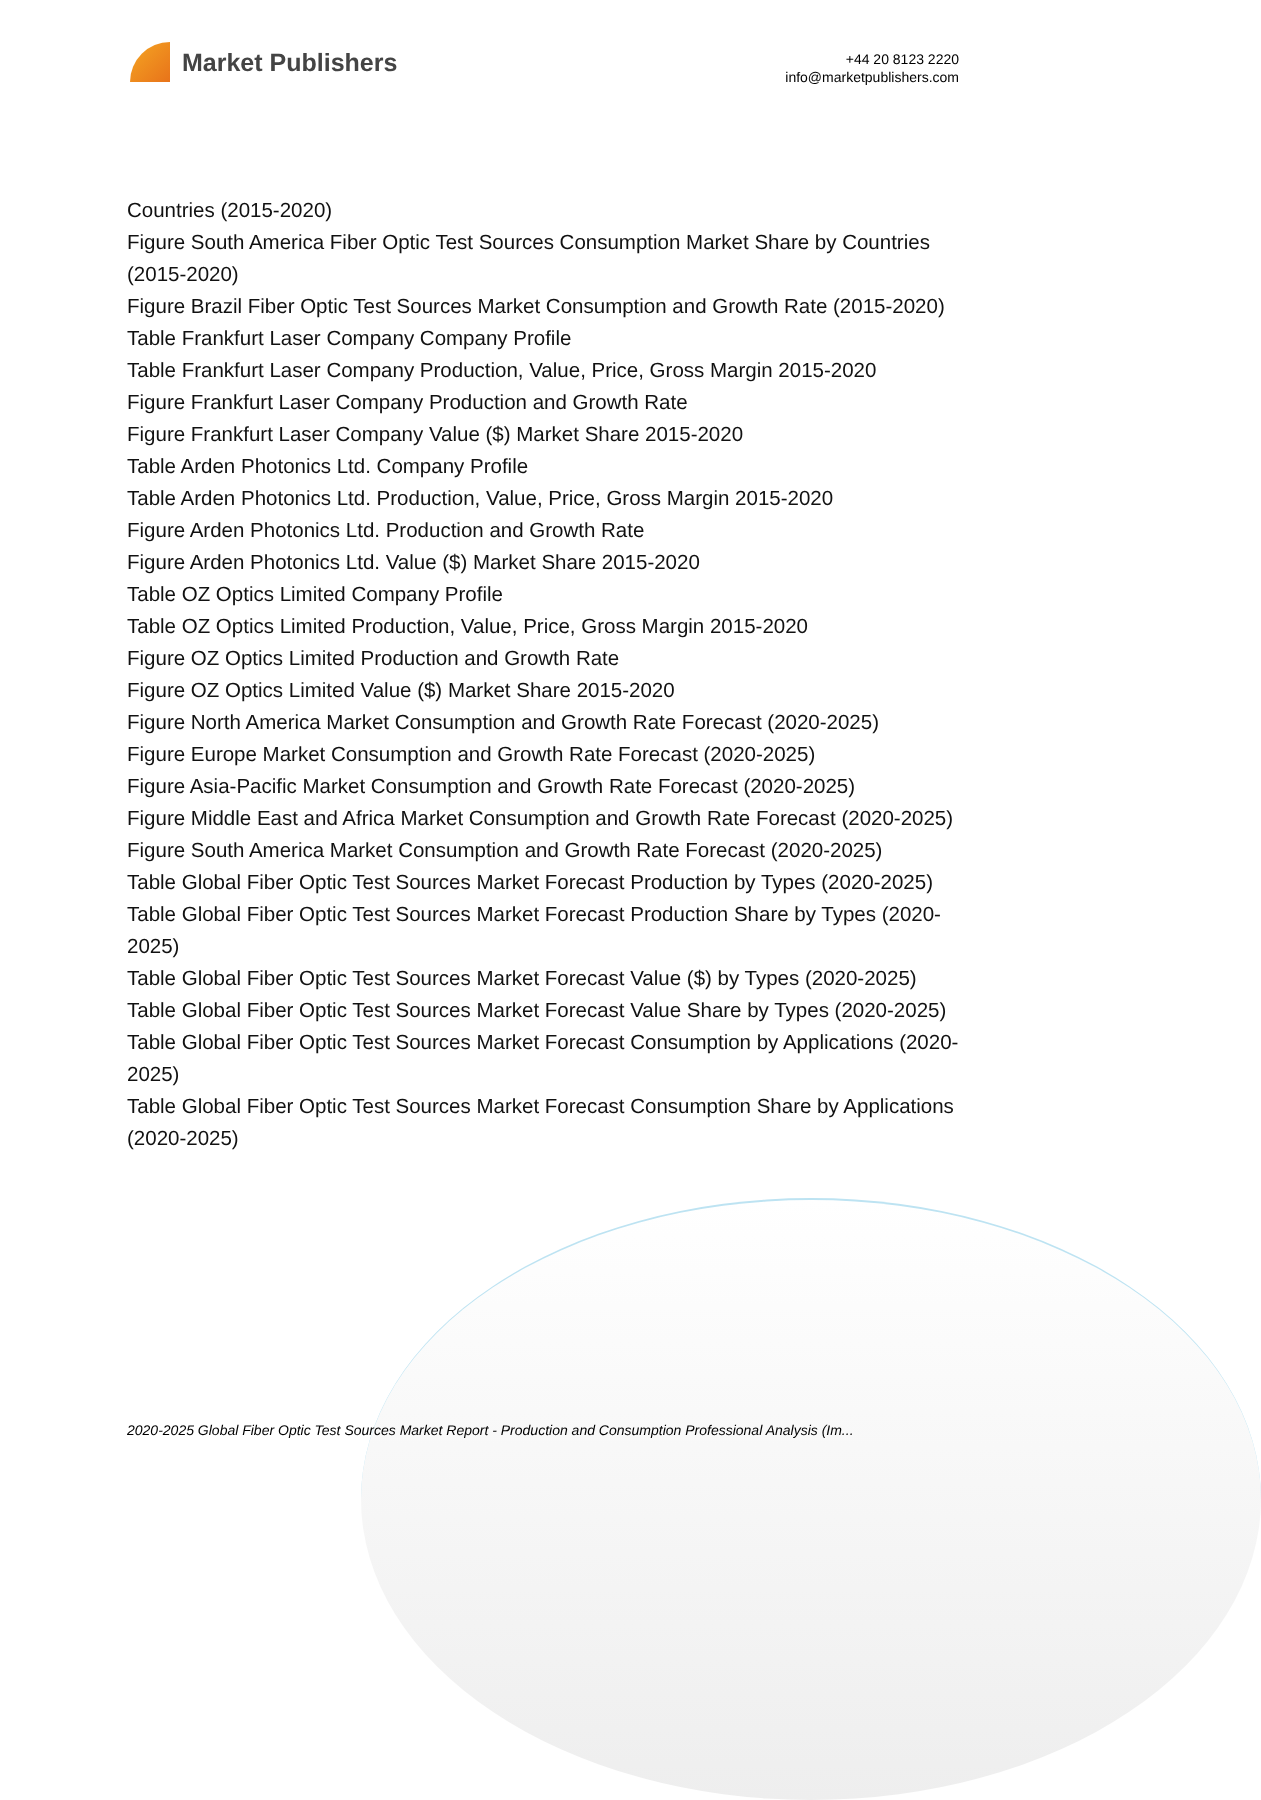Market Publishers
+44 20 8123 2220
info@marketpublishers.com
Countries (2015-2020)
Figure South America Fiber Optic Test Sources Consumption Market Share by Countries (2015-2020)
Figure Brazil Fiber Optic Test Sources Market Consumption and Growth Rate (2015-2020)
Table Frankfurt Laser Company Company Profile
Table Frankfurt Laser Company Production, Value, Price, Gross Margin 2015-2020
Figure Frankfurt Laser Company Production and Growth Rate
Figure Frankfurt Laser Company Value ($) Market Share 2015-2020
Table Arden Photonics Ltd. Company Profile
Table Arden Photonics Ltd. Production, Value, Price, Gross Margin 2015-2020
Figure Arden Photonics Ltd. Production and Growth Rate
Figure Arden Photonics Ltd. Value ($) Market Share 2015-2020
Table OZ Optics Limited Company Profile
Table OZ Optics Limited Production, Value, Price, Gross Margin 2015-2020
Figure OZ Optics Limited Production and Growth Rate
Figure OZ Optics Limited Value ($) Market Share 2015-2020
Figure North America Market Consumption and Growth Rate Forecast (2020-2025)
Figure Europe Market Consumption and Growth Rate Forecast (2020-2025)
Figure Asia-Pacific Market Consumption and Growth Rate Forecast (2020-2025)
Figure Middle East and Africa Market Consumption and Growth Rate Forecast (2020-2025)
Figure South America Market Consumption and Growth Rate Forecast (2020-2025)
Table Global Fiber Optic Test Sources Market Forecast Production by Types (2020-2025)
Table Global Fiber Optic Test Sources Market Forecast Production Share by Types (2020-2025)
Table Global Fiber Optic Test Sources Market Forecast Value ($) by Types (2020-2025)
Table Global Fiber Optic Test Sources Market Forecast Value Share by Types (2020-2025)
Table Global Fiber Optic Test Sources Market Forecast Consumption by Applications (2020-2025)
Table Global Fiber Optic Test Sources Market Forecast Consumption Share by Applications (2020-2025)
2020-2025 Global Fiber Optic Test Sources Market Report - Production and Consumption Professional Analysis (Im...